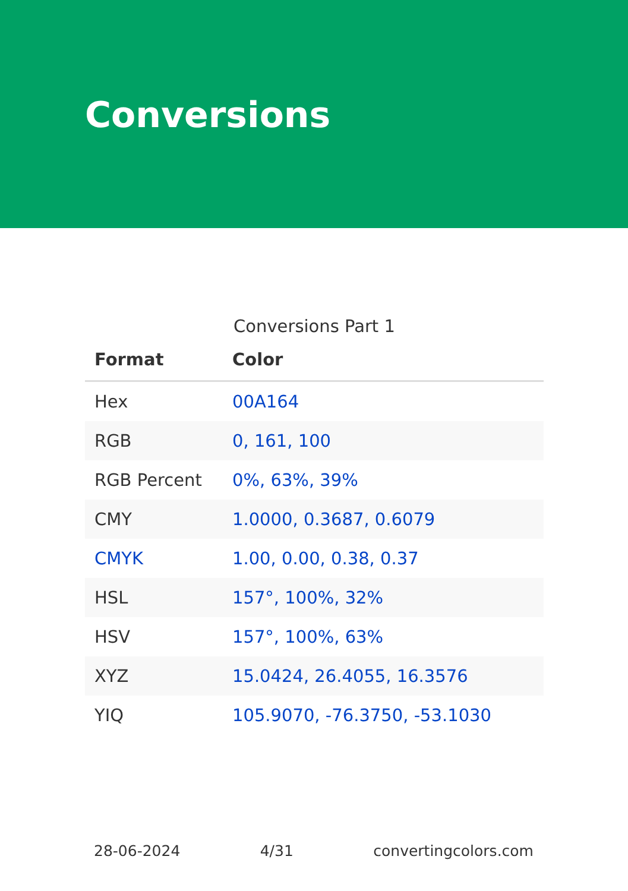Conversions
Conversions Part 1
| Format | Color |
| --- | --- |
| Hex | 00A164 |
| RGB | 0, 161, 100 |
| RGB Percent | 0%, 63%, 39% |
| CMY | 1.0000, 0.3687, 0.6079 |
| CMYK | 1.00, 0.00, 0.38, 0.37 |
| HSL | 157°, 100%, 32% |
| HSV | 157°, 100%, 63% |
| XYZ | 15.0424, 26.4055, 16.3576 |
| YIQ | 105.9070, -76.3750, -53.1030 |
28-06-2024 4/31 convertingcolors.com